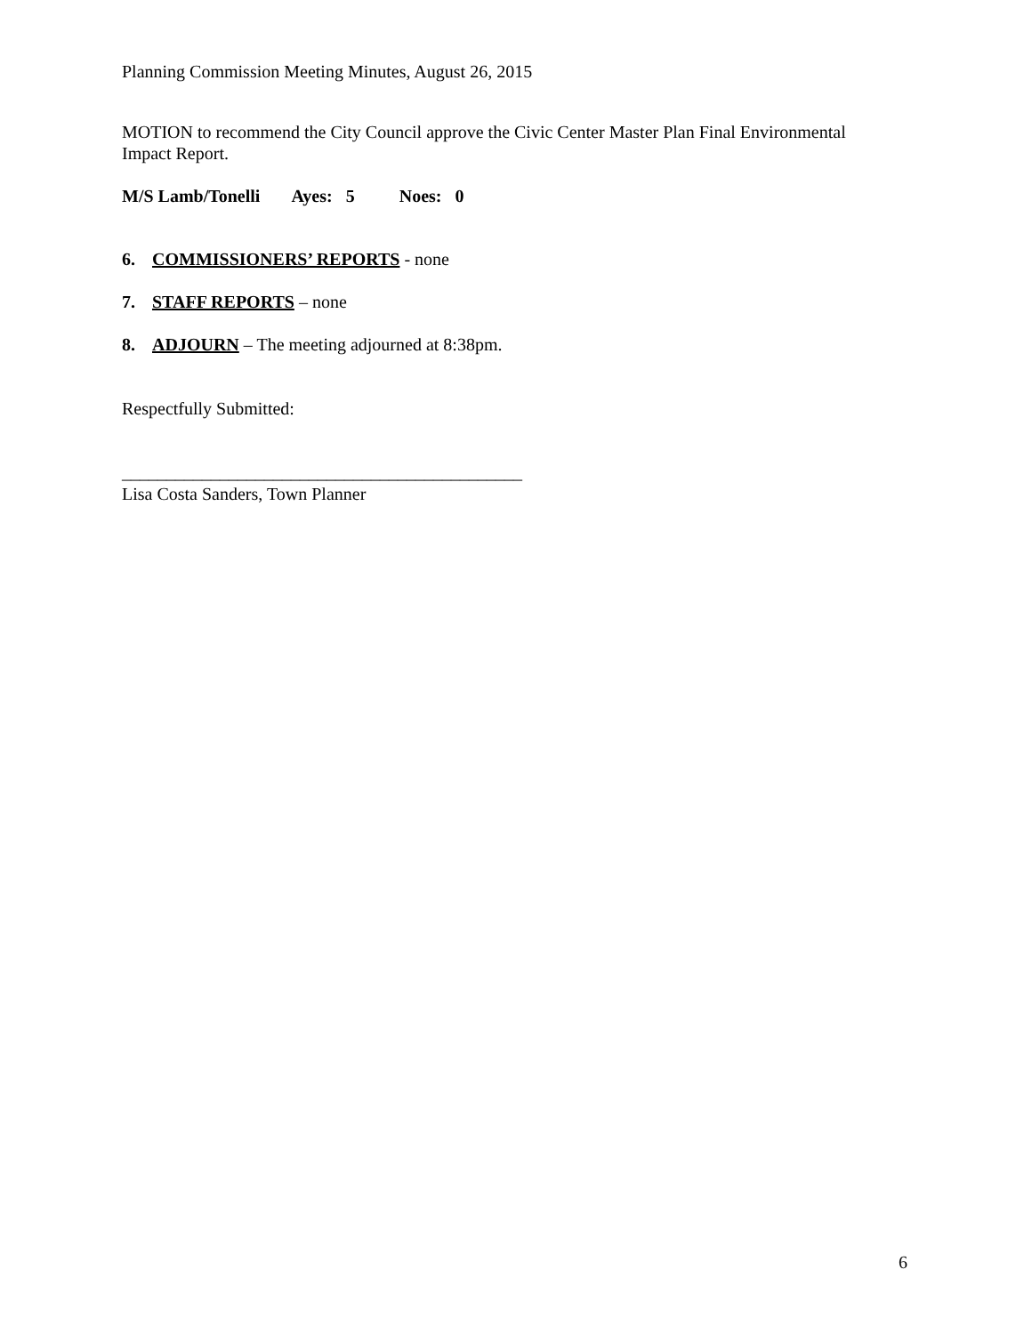Planning Commission Meeting Minutes, August 26, 2015
MOTION to recommend the City Council approve the Civic Center Master Plan Final Environmental Impact Report.
M/S Lamb/Tonelli Ayes: 5 Noes: 0
6. COMMISSIONERS’ REPORTS - none
7. STAFF REPORTS – none
8. ADJOURN – The meeting adjourned at 8:38pm.
Respectfully Submitted:
_____________________________________________
Lisa Costa Sanders, Town Planner
6